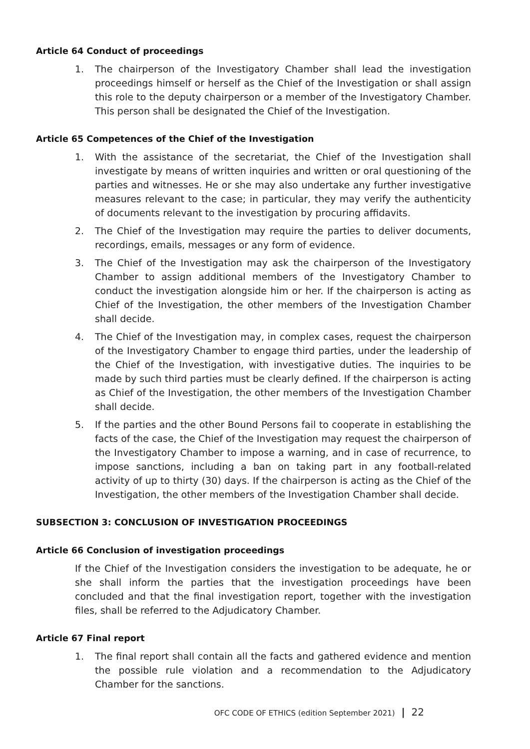Article 64 Conduct of proceedings
1. The chairperson of the Investigatory Chamber shall lead the investigation proceedings himself or herself as the Chief of the Investigation or shall assign this role to the deputy chairperson or a member of the Investigatory Chamber. This person shall be designated the Chief of the Investigation.
Article 65 Competences of the Chief of the Investigation
1. With the assistance of the secretariat, the Chief of the Investigation shall investigate by means of written inquiries and written or oral questioning of the parties and witnesses. He or she may also undertake any further investigative measures relevant to the case; in particular, they may verify the authenticity of documents relevant to the investigation by procuring affidavits.
2. The Chief of the Investigation may require the parties to deliver documents, recordings, emails, messages or any form of evidence.
3. The Chief of the Investigation may ask the chairperson of the Investigatory Chamber to assign additional members of the Investigatory Chamber to conduct the investigation alongside him or her. If the chairperson is acting as Chief of the Investigation, the other members of the Investigation Chamber shall decide.
4. The Chief of the Investigation may, in complex cases, request the chairperson of the Investigatory Chamber to engage third parties, under the leadership of the Chief of the Investigation, with investigative duties. The inquiries to be made by such third parties must be clearly defined. If the chairperson is acting as Chief of the Investigation, the other members of the Investigation Chamber shall decide.
5. If the parties and the other Bound Persons fail to cooperate in establishing the facts of the case, the Chief of the Investigation may request the chairperson of the Investigatory Chamber to impose a warning, and in case of recurrence, to impose sanctions, including a ban on taking part in any football-related activity of up to thirty (30) days. If the chairperson is acting as the Chief of the Investigation, the other members of the Investigation Chamber shall decide.
SUBSECTION 3: CONCLUSION OF INVESTIGATION PROCEEDINGS
Article 66 Conclusion of investigation proceedings
If the Chief of the Investigation considers the investigation to be adequate, he or she shall inform the parties that the investigation proceedings have been concluded and that the final investigation report, together with the investigation files, shall be referred to the Adjudicatory Chamber.
Article 67 Final report
1. The final report shall contain all the facts and gathered evidence and mention the possible rule violation and a recommendation to the Adjudicatory Chamber for the sanctions.
OFC CODE OF ETHICS (edition September 2021) | 22